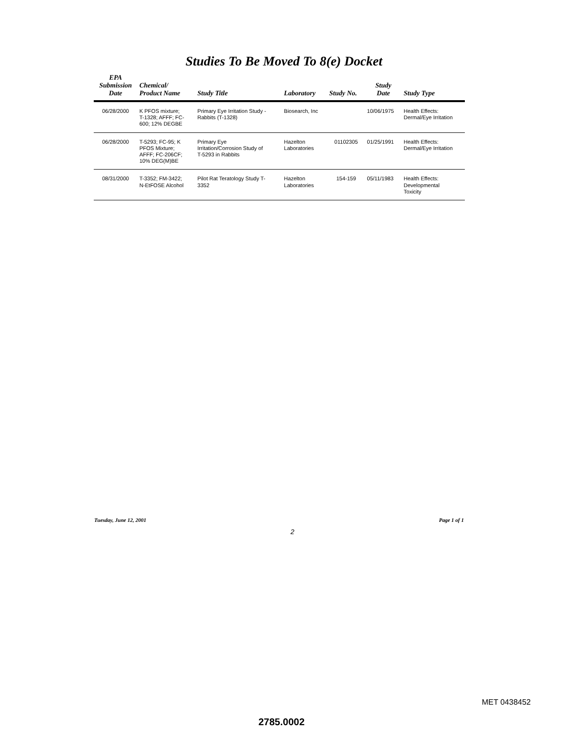Studies To Be Moved To 8(e) Docket
| EPA Submission Date | Chemical/ Product Name | Study Title | Laboratory | Study No. | Study Date | Study Type |
| --- | --- | --- | --- | --- | --- | --- |
| 06/28/2000 | K PFOS mixture; T-1328; AFFF; FC- 600; 12% DEGBE | Primary Eye Irritation Study - Rabbits (T-1328) | Biosearch, Inc | | 10/06/1975 | Health Effects: Dermal/Eye Irritation |
| 06/28/2000 | T-5293; FC-95; K PFOS Mixture; AFFF; FC-206CF; 10% DEG(M)BE | Primary Eye Irritation/Corrosion Study of T-5293 in Rabbits | Hazelton Laboratories | 01102305 | 01/25/1991 | Health Effects: Dermal/Eye Irritation |
| 08/31/2000 | T-3352; FM-3422; N-EtFOSE Alcohol | Pilot Rat Teratology Study T- 3352 | Hazelton Laboratories | 154-159 | 05/11/1983 | Health Effects: Developmental Toxicity |
Tuesday, June 12, 2001 Page 1 of 1
2
MET 0438452
2785.0002